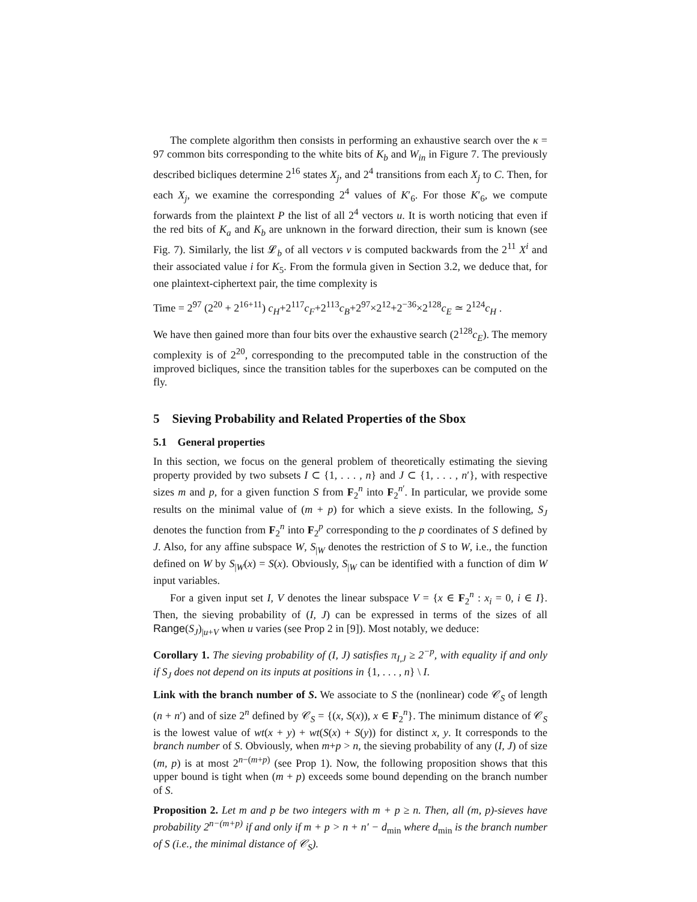The complete algorithm then consists in performing an exhaustive search over the κ = 97 common bits corresponding to the white bits of K<sub>b</sub> and W<sub>in</sub> in Figure 7. The previously described bicliques determine 2<sup>16</sup> states X<sub>j</sub>, and 2<sup>4</sup> transitions from each X<sub>j</sub> to C. Then, for each X<sub>j</sub>, we examine the corresponding 2<sup>4</sup> values of K′<sub>6</sub>. For those K′<sub>6</sub>, we compute forwards from the plaintext P the list of all 2<sup>4</sup> vectors u. It is worth noticing that even if the red bits of K<sub>a</sub> and K<sub>b</sub> are unknown in the forward direction, their sum is known (see Fig. 7). Similarly, the list 𝓛<sub>b</sub> of all vectors v is computed backwards from the 2<sup>11</sup> X<sup>i</sup> and their associated value i for K<sub>5</sub>. From the formula given in Section 3.2, we deduce that, for one plaintext-ciphertext pair, the time complexity is
Time = 2<sup>97</sup> (2<sup>20</sup> + 2<sup>16+11</sup>) c<sub>H</sub>+2<sup>117</sup>c<sub>F</sub>+2<sup>113</sup>c<sub>B</sub>+2<sup>97</sup>×2<sup>12</sup>+2<sup>−36</sup>×2<sup>128</sup>c<sub>E</sub> ≃ 2<sup>124</sup>c<sub>H</sub> .
We have then gained more than four bits over the exhaustive search (2<sup>128</sup>c<sub>E</sub>). The memory complexity is of 2<sup>20</sup>, corresponding to the precomputed table in the construction of the improved bicliques, since the transition tables for the superboxes can be computed on the fly.
5 Sieving Probability and Related Properties of the Sbox
5.1 General properties
In this section, we focus on the general problem of theoretically estimating the sieving property provided by two subsets I ⊂ {1, . . . , n} and J ⊂ {1, . . . , n′}, with respective sizes m and p, for a given function S from F<sub>2</sub><sup>n</sup> into F<sub>2</sub><sup>n′</sup>. In particular, we provide some results on the minimal value of (m + p) for which a sieve exists. In the following, S<sub>J</sub> denotes the function from F<sub>2</sub><sup>n</sup> into F<sub>2</sub><sup>p</sup> corresponding to the p coordinates of S defined by J. Also, for any affine subspace W, S<sub>|W</sub> denotes the restriction of S to W, i.e., the function defined on W by S<sub>|W</sub>(x) = S(x). Obviously, S<sub>|W</sub> can be identified with a function of dim W input variables.
For a given input set I, V denotes the linear subspace V = {x ∈ F<sub>2</sub><sup>n</sup> : x<sub>i</sub> = 0, i ∈ I}. Then, the sieving probability of (I, J) can be expressed in terms of the sizes of all Range(S<sub>J</sub>)<sub>|u+V</sub> when u varies (see Prop 2 in [9]). Most notably, we deduce:
Corollary 1. The sieving probability of (I, J) satisfies π<sub>I,J</sub> ≥ 2<sup>−p</sup>, with equality if and only if S<sub>J</sub> does not depend on its inputs at positions in {1, . . . , n} \ I.
Link with the branch number of S. We associate to S the (nonlinear) code 𝒞<sub>S</sub> of length (n + n′) and of size 2<sup>n</sup> defined by 𝒞<sub>S</sub> = {(x, S(x)), x ∈ F<sub>2</sub><sup>n</sup>}. The minimum distance of 𝒞<sub>S</sub> is the lowest value of wt(x + y) + wt(S(x) + S(y)) for distinct x, y. It corresponds to the branch number of S. Obviously, when m+p > n, the sieving probability of any (I, J) of size (m, p) is at most 2<sup>n−(m+p)</sup> (see Prop 1). Now, the following proposition shows that this upper bound is tight when (m + p) exceeds some bound depending on the branch number of S.
Proposition 2. Let m and p be two integers with m + p ≥ n. Then, all (m, p)-sieves have probability 2<sup>n−(m+p)</sup> if and only if m + p > n + n′ − d<sub>min</sub> where d<sub>min</sub> is the branch number of S (i.e., the minimal distance of 𝒞<sub>S</sub>).